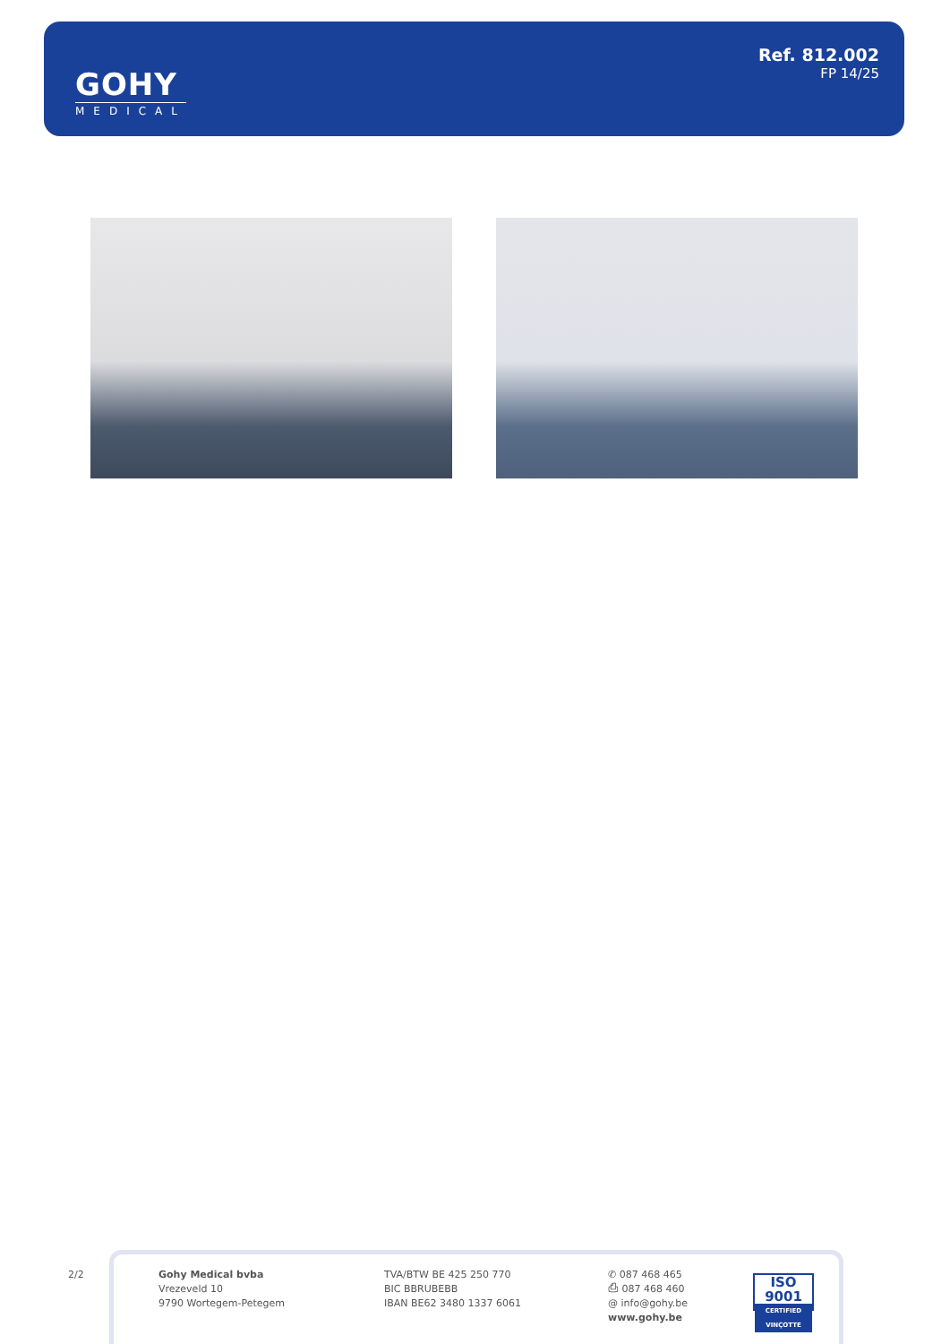GOHY
MEDICAL
Ref. 812.002
FP 14/25
2/2
Gohy Medical bvba
Vrezeveld 10
9790 Wortegem-Petegem
TVA/BTW BE 425 250 770
BIC BBRUBEBB
IBAN BE62 3480 1337 6061
✆ 087 468 465
⎙ 087 468 460
@ info@gohy.be
www.gohy.be
ISO 9001
CERTIFIED VINÇOTTE